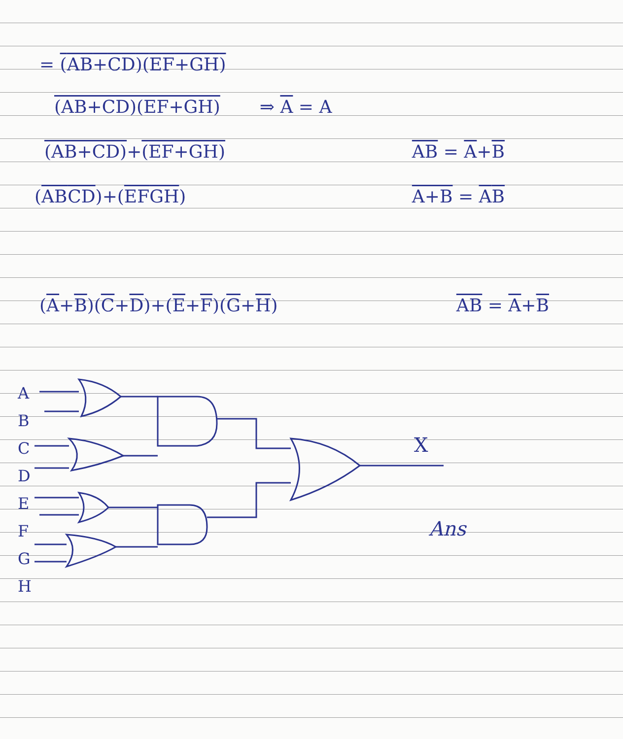= (AB+CD)(EF+GH)
(AB+CD)(EF+GH) ⇒ A = A
(AB+CD)+(EF+GH) AB = A+B
(AB CD)+(EF GH) A+B = AB
(A+B)(C+D)+(E+F)(G+H) AB = A+B
A
B
C
D
E
F
G
H
X
Ans